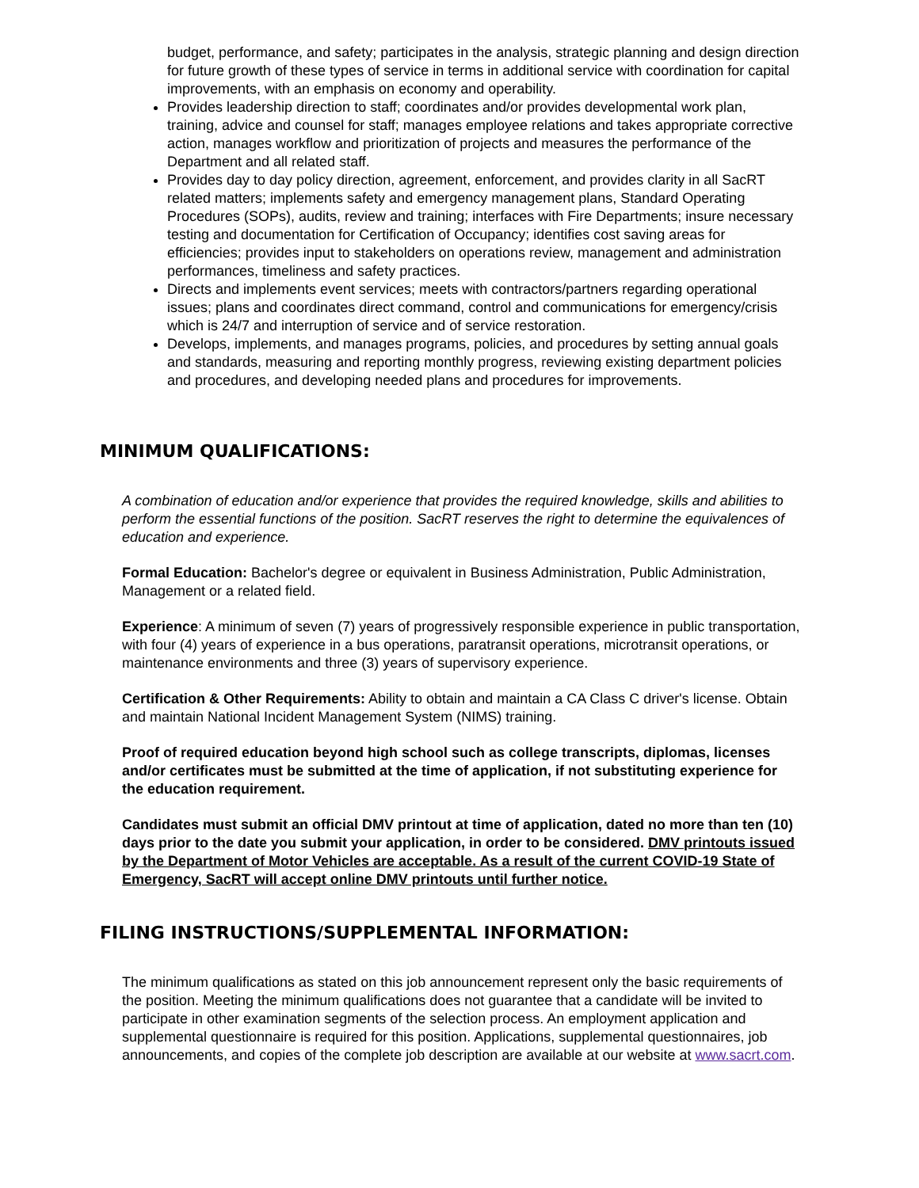budget, performance, and safety; participates in the analysis, strategic planning and design direction for future growth of these types of service in terms in additional service with coordination for capital improvements, with an emphasis on economy and operability.
Provides leadership direction to staff; coordinates and/or provides developmental work plan, training, advice and counsel for staff; manages employee relations and takes appropriate corrective action, manages workflow and prioritization of projects and measures the performance of the Department and all related staff.
Provides day to day policy direction, agreement, enforcement, and provides clarity in all SacRT related matters; implements safety and emergency management plans, Standard Operating Procedures (SOPs), audits, review and training; interfaces with Fire Departments; insure necessary testing and documentation for Certification of Occupancy; identifies cost saving areas for efficiencies; provides input to stakeholders on operations review, management and administration performances, timeliness and safety practices.
Directs and implements event services; meets with contractors/partners regarding operational issues; plans and coordinates direct command, control and communications for emergency/crisis which is 24/7 and interruption of service and of service restoration.
Develops, implements, and manages programs, policies, and procedures by setting annual goals and standards, measuring and reporting monthly progress, reviewing existing department policies and procedures, and developing needed plans and procedures for improvements.
MINIMUM QUALIFICATIONS:
A combination of education and/or experience that provides the required knowledge, skills and abilities to perform the essential functions of the position. SacRT reserves the right to determine the equivalences of education and experience.
Formal Education: Bachelor's degree or equivalent in Business Administration, Public Administration, Management or a related field.
Experience: A minimum of seven (7) years of progressively responsible experience in public transportation, with four (4) years of experience in a bus operations, paratransit operations, microtransit operations, or maintenance environments and three (3) years of supervisory experience.
Certification & Other Requirements: Ability to obtain and maintain a CA Class C driver's license. Obtain and maintain National Incident Management System (NIMS) training.
Proof of required education beyond high school such as college transcripts, diplomas, licenses and/or certificates must be submitted at the time of application, if not substituting experience for the education requirement.
Candidates must submit an official DMV printout at time of application, dated no more than ten (10) days prior to the date you submit your application, in order to be considered. DMV printouts issued by the Department of Motor Vehicles are acceptable. As a result of the current COVID-19 State of Emergency, SacRT will accept online DMV printouts until further notice.
FILING INSTRUCTIONS/SUPPLEMENTAL INFORMATION:
The minimum qualifications as stated on this job announcement represent only the basic requirements of the position. Meeting the minimum qualifications does not guarantee that a candidate will be invited to participate in other examination segments of the selection process. An employment application and supplemental questionnaire is required for this position. Applications, supplemental questionnaires, job announcements, and copies of the complete job description are available at our website at www.sacrt.com.